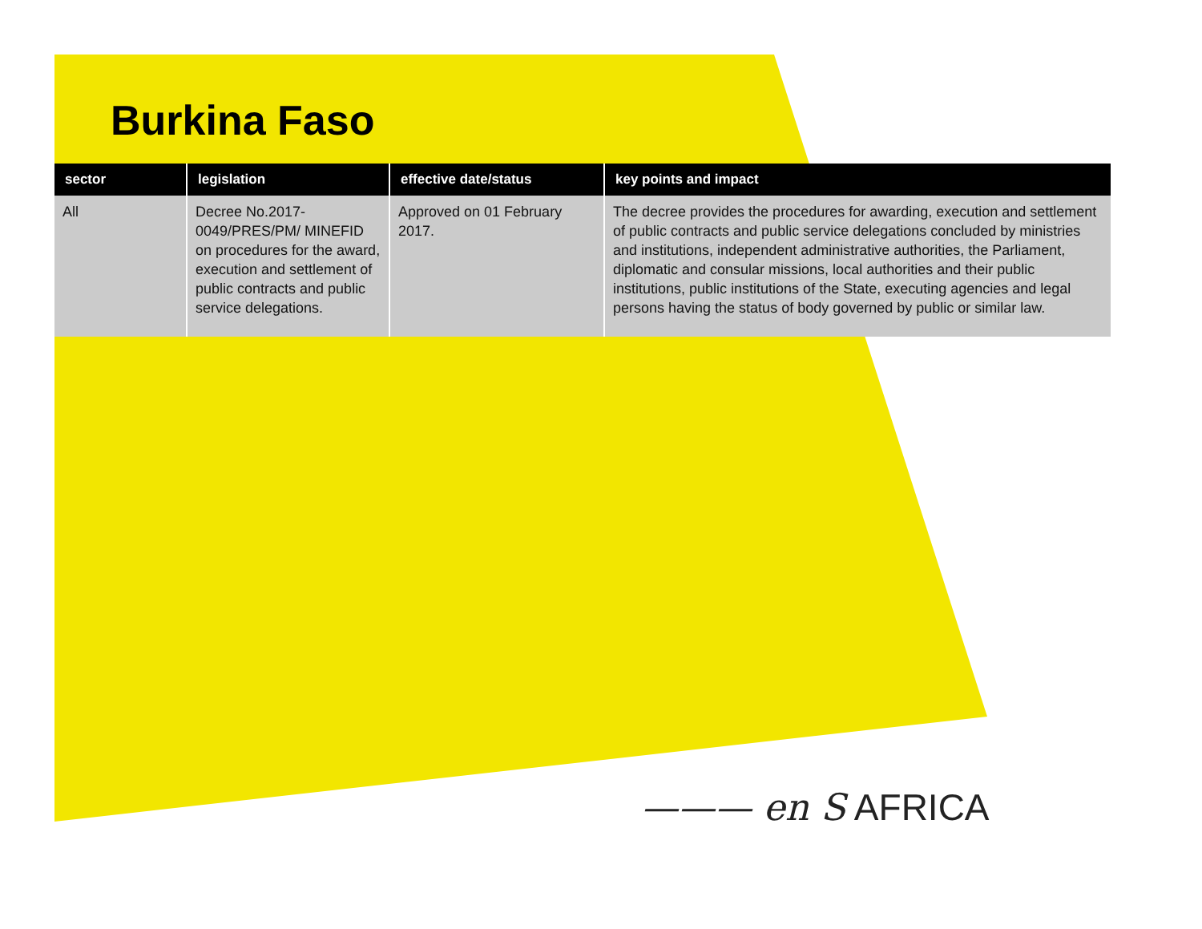Burkina Faso
| sector | legislation | effective date/status | key points and impact |
| --- | --- | --- | --- |
| All | Decree No.2017-0049/PRES/PM/ MINEFID on procedures for the award, execution and settlement of public contracts and public service delegations. | Approved on 01 February 2017. | The decree provides the procedures for awarding, execution and settlement of public contracts and public service delegations concluded by ministries and institutions, independent administrative authorities, the Parliament, diplomatic and consular missions, local authorities and their public institutions, public institutions of the State, executing agencies and legal persons having the status of body governed by public or similar law. |
——— en S AFRICA